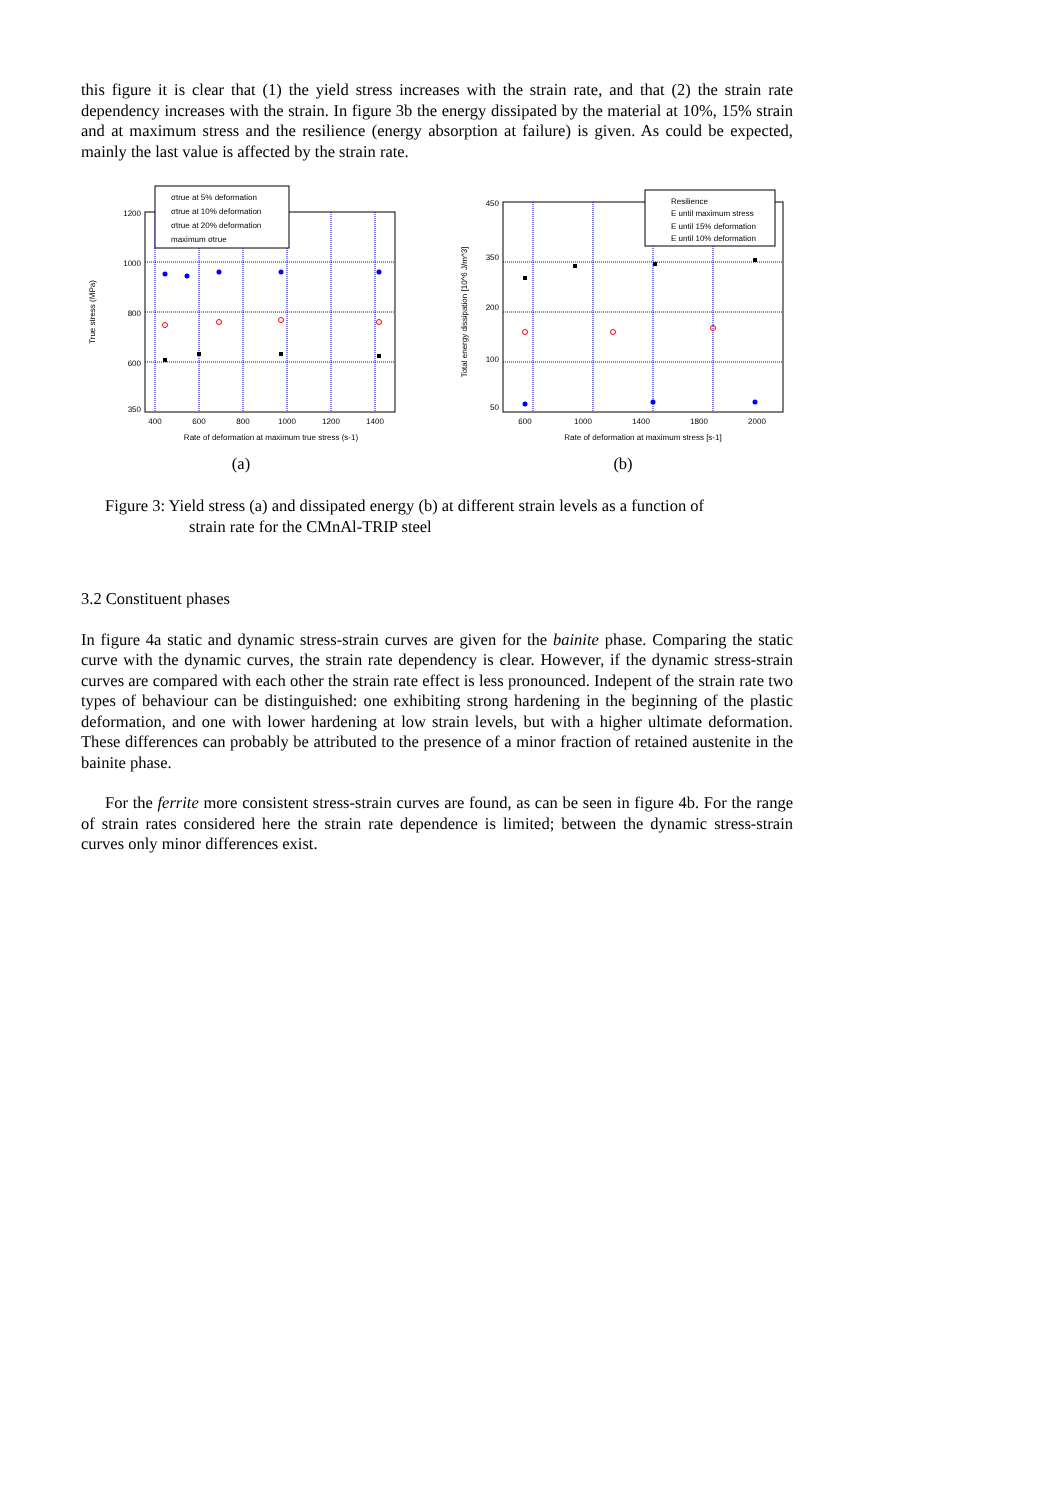this figure it is clear that (1) the yield stress increases with the strain rate, and that (2) the strain rate dependency increases with the strain. In figure 3b the energy dissipated by the material at 10%, 15% strain and at maximum stress and the resilience (energy absorption at failure) is given. As could be expected, mainly the last value is affected by the strain rate.
σtrue at 5% deformation
σtrue at 10% deformation
σtrue at 20% deformation
maximum σtrue
1200
1000
800
600
350
400
600
800
1000
1200
1400
Rate of deformation at maximum true stress (s-1)
True stress (MPa)
(a)
Resilience
E until maximum stress
E until 15% deformation
E until 10% deformation
450
350
200
100
50
600
1000
1400
1800
2000
Rate of deformation at maximum stress [s-1]
Total energy dissipation [10^6 J/m^3]
(b)
Figure 3: Yield stress (a) and dissipated energy (b) at different strain levels as a function of
strain rate for the CMnAl-TRIP steel
3.2 Constituent phases
In figure 4a static and dynamic stress-strain curves are given for the bainite phase. Comparing the static curve with the dynamic curves, the strain rate dependency is clear. However, if the dynamic stress-strain curves are compared with each other the strain rate effect is less pronounced. Indepent of the strain rate two types of behaviour can be distinguished: one exhibiting strong hardening in the beginning of the plastic deformation, and one with lower hardening at low strain levels, but with a higher ultimate deformation. These differences can probably be attributed to the presence of a minor fraction of retained austenite in the bainite phase.
For the ferrite more consistent stress-strain curves are found, as can be seen in figure 4b. For the range of strain rates considered here the strain rate dependence is limited; between the dynamic stress-strain curves only minor differences exist.